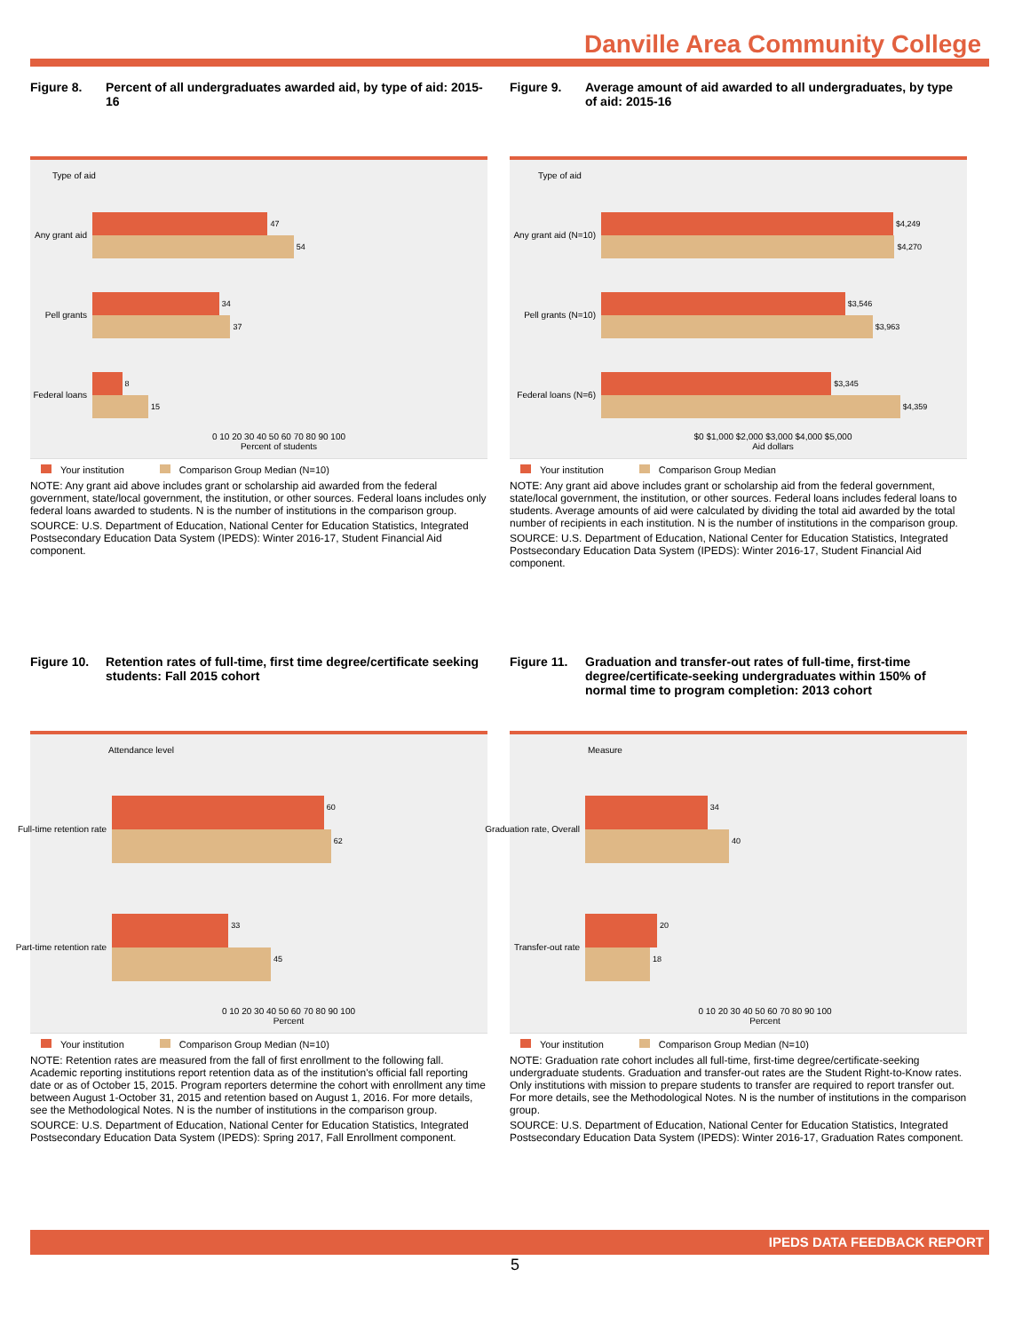Danville Area Community College
Figure 8. Percent of all undergraduates awarded aid, by type of aid: 2015-16
Type of aid
Any grant aid
47
54
Pell grants
34
37
Federal loans
8
15
0 10 20 30 40 50 60 70 80 90 100
Percent of students
Your institution Comparison Group Median (N=10)
NOTE: Any grant aid above includes grant or scholarship aid awarded from the federal government, state/local government, the institution, or other sources. Federal loans includes only federal loans awarded to students. N is the number of institutions in the comparison group.
SOURCE: U.S. Department of Education, National Center for Education Statistics, Integrated Postsecondary Education Data System (IPEDS): Winter 2016-17, Student Financial Aid component.
Figure 9. Average amount of aid awarded to all undergraduates, by type of aid: 2015-16
Type of aid
Any grant aid (N=10)
$4,249
$4,270
Pell grants (N=10)
$3,546
$3,963
Federal loans (N=6)
$3,345
$4,359
$0 $1,000 $2,000 $3,000 $4,000 $5,000
Aid dollars
Your institution Comparison Group Median
NOTE: Any grant aid above includes grant or scholarship aid from the federal government, state/local government, the institution, or other sources. Federal loans includes federal loans to students. Average amounts of aid were calculated by dividing the total aid awarded by the total number of recipients in each institution. N is the number of institutions in the comparison group.
SOURCE: U.S. Department of Education, National Center for Education Statistics, Integrated Postsecondary Education Data System (IPEDS): Winter 2016-17, Student Financial Aid component.
Figure 10. Retention rates of full-time, first time degree/certificate seeking students: Fall 2015 cohort
Attendance level
Full-time retention rate
60
62
Part-time retention rate
33
45
0 10 20 30 40 50 60 70 80 90 100
Percent
Your institution Comparison Group Median (N=10)
NOTE: Retention rates are measured from the fall of first enrollment to the following fall. Academic reporting institutions report retention data as of the institution's official fall reporting date or as of October 15, 2015. Program reporters determine the cohort with enrollment any time between August 1-October 31, 2015 and retention based on August 1, 2016. For more details, see the Methodological Notes. N is the number of institutions in the comparison group.
SOURCE: U.S. Department of Education, National Center for Education Statistics, Integrated Postsecondary Education Data System (IPEDS): Spring 2017, Fall Enrollment component.
Figure 11. Graduation and transfer-out rates of full-time, first-time degree/certificate-seeking undergraduates within 150% of normal time to program completion: 2013 cohort
Measure
Graduation rate, Overall
34
40
Transfer-out rate
20
18
0 10 20 30 40 50 60 70 80 90 100
Percent
Your institution Comparison Group Median (N=10)
NOTE: Graduation rate cohort includes all full-time, first-time degree/certificate-seeking undergraduate students. Graduation and transfer-out rates are the Student Right-to-Know rates. Only institutions with mission to prepare students to transfer are required to report transfer out. For more details, see the Methodological Notes. N is the number of institutions in the comparison group.
SOURCE: U.S. Department of Education, National Center for Education Statistics, Integrated Postsecondary Education Data System (IPEDS): Winter 2016-17, Graduation Rates component.
IPEDS DATA FEEDBACK REPORT
5